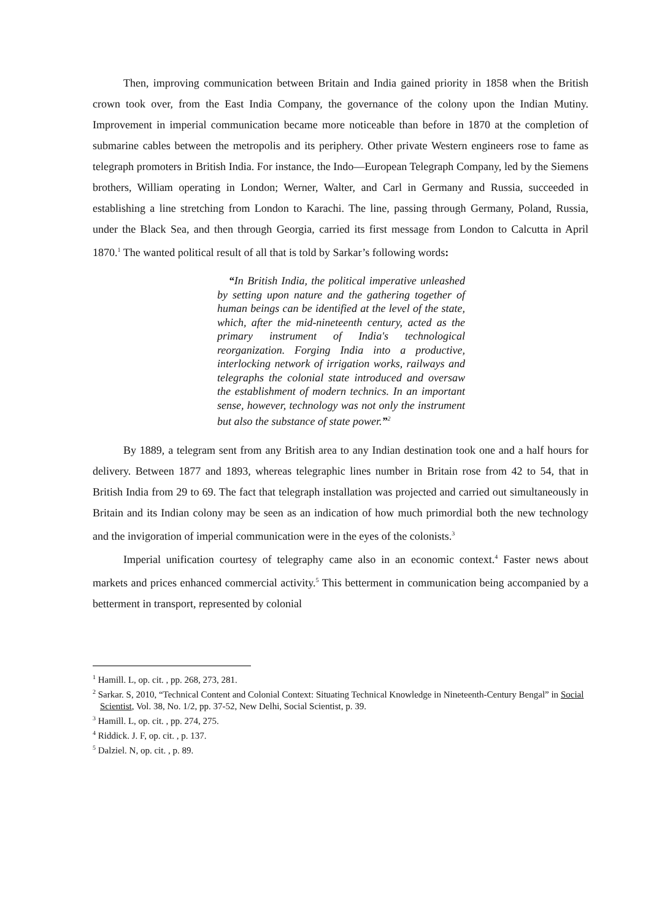Then, improving communication between Britain and India gained priority in 1858 when the British crown took over, from the East India Company, the governance of the colony upon the Indian Mutiny. Improvement in imperial communication became more noticeable than before in 1870 at the completion of submarine cables between the metropolis and its periphery. Other private Western engineers rose to fame as telegraph promoters in British India. For instance, the Indo—European Telegraph Company, led by the Siemens brothers, William operating in London; Werner, Walter, and Carl in Germany and Russia, succeeded in establishing a line stretching from London to Karachi. The line, passing through Germany, Poland, Russia, under the Black Sea, and then through Georgia, carried its first message from London to Calcutta in April 1870.<sup>1</sup> The wanted political result of all that is told by Sarkar’s following words:
“In British India, the political imperative unleashed by setting upon nature and the gathering together of human beings can be identified at the level of the state, which, after the mid-nineteenth century, acted as the primary instrument of India's technological reorganization. Forging India into a productive, interlocking network of irrigation works, railways and telegraphs the colonial state introduced and oversaw the establishment of modern technics. In an important sense, however, technology was not only the instrument but also the substance of state power.”<sup>2</sup>
By 1889, a telegram sent from any British area to any Indian destination took one and a half hours for delivery. Between 1877 and 1893, whereas telegraphic lines number in Britain rose from 42 to 54, that in British India from 29 to 69. The fact that telegraph installation was projected and carried out simultaneously in Britain and its Indian colony may be seen as an indication of how much primordial both the new technology and the invigoration of imperial communication were in the eyes of the colonists.<sup>3</sup>
Imperial unification courtesy of telegraphy came also in an economic context.<sup>4</sup> Faster news about markets and prices enhanced commercial activity.<sup>5</sup> This betterment in communication being accompanied by a betterment in transport, represented by colonial
<sup>1</sup> Hamill. L, op. cit. , pp. 268, 273, 281.
<sup>2</sup> Sarkar. S, 2010, “Technical Content and Colonial Context: Situating Technical Knowledge in Nineteenth-Century Bengal” in Social Scientist, Vol. 38, No. 1/2, pp. 37-52, New Delhi, Social Scientist, p. 39.
<sup>3</sup> Hamill. L, op. cit. , pp. 274, 275.
<sup>4</sup> Riddick. J. F, op. cit. , p. 137.
<sup>5</sup> Dalziel. N, op. cit. , p. 89.